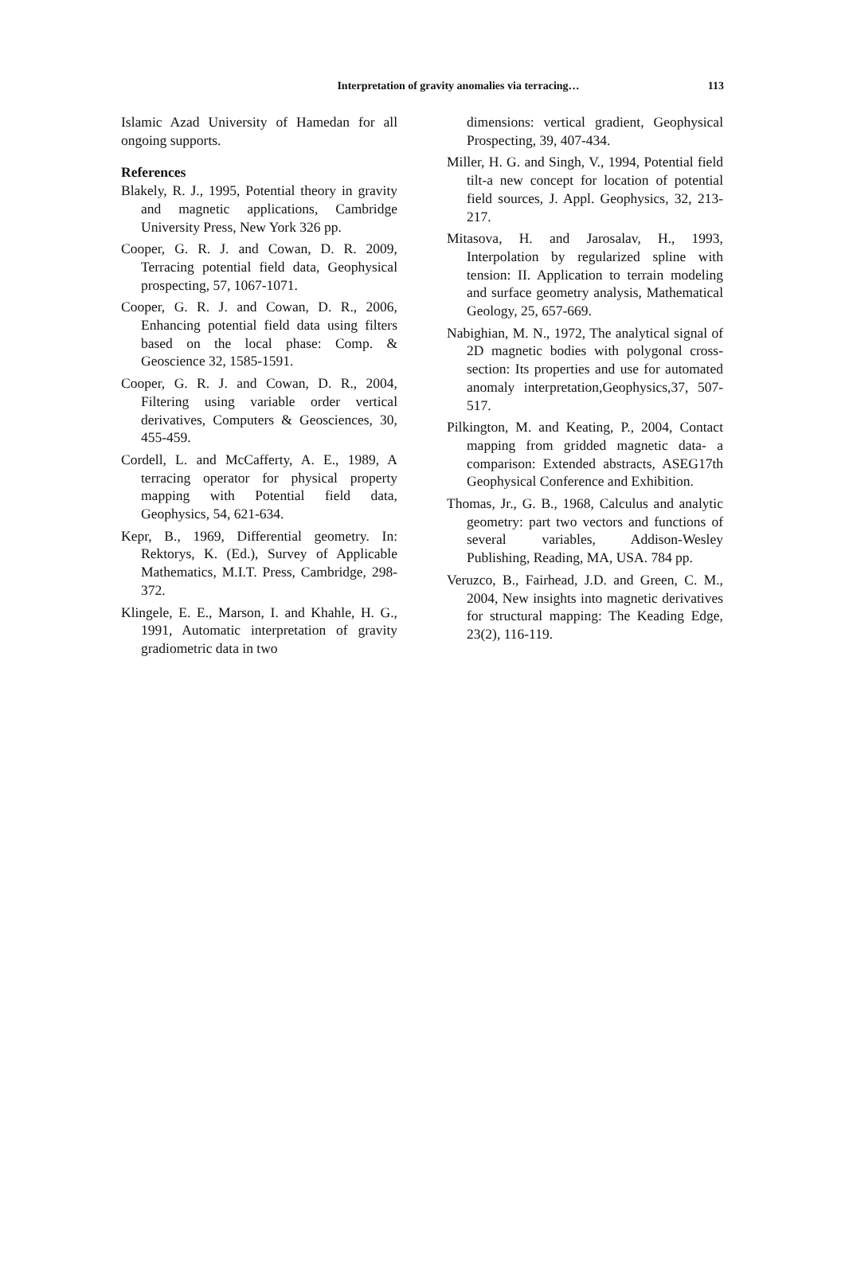Interpretation of gravity anomalies via terracing…
113
Islamic Azad University of Hamedan for all ongoing supports.
References
Blakely, R. J., 1995, Potential theory in gravity and magnetic applications, Cambridge University Press, New York 326 pp.
Cooper, G. R. J. and Cowan, D. R. 2009, Terracing potential field data, Geophysical prospecting, 57, 1067-1071.
Cooper, G. R. J. and Cowan, D. R., 2006, Enhancing potential field data using filters based on the local phase: Comp. & Geoscience 32, 1585-1591.
Cooper, G. R. J. and Cowan, D. R., 2004, Filtering using variable order vertical derivatives, Computers & Geosciences, 30, 455-459.
Cordell, L. and McCafferty, A. E., 1989, A terracing operator for physical property mapping with Potential field data, Geophysics, 54, 621-634.
Kepr, B., 1969, Differential geometry. In: Rektorys, K. (Ed.), Survey of Applicable Mathematics, M.I.T. Press, Cambridge, 298-372.
Klingele, E. E., Marson, I. and Khahle, H. G., 1991, Automatic interpretation of gravity gradiometric data in two
dimensions: vertical gradient, Geophysical Prospecting, 39, 407-434.
Miller, H. G. and Singh, V., 1994, Potential field tilt-a new concept for location of potential field sources, J. Appl. Geophysics, 32, 213-217.
Mitasova, H. and Jarosalav, H., 1993, Interpolation by regularized spline with tension: II. Application to terrain modeling and surface geometry analysis, Mathematical Geology, 25, 657-669.
Nabighian, M. N., 1972, The analytical signal of 2D magnetic bodies with polygonal cross-section: Its properties and use for automated anomaly interpretation,Geophysics,37, 507-517.
Pilkington, M. and Keating, P., 2004, Contact mapping from gridded magnetic data- a comparison: Extended abstracts, ASEG17th Geophysical Conference and Exhibition.
Thomas, Jr., G. B., 1968, Calculus and analytic geometry: part two vectors and functions of several variables, Addison-Wesley Publishing, Reading, MA, USA. 784 pp.
Veruzco, B., Fairhead, J.D. and Green, C. M., 2004, New insights into magnetic derivatives for structural mapping: The Keading Edge, 23(2), 116-119.